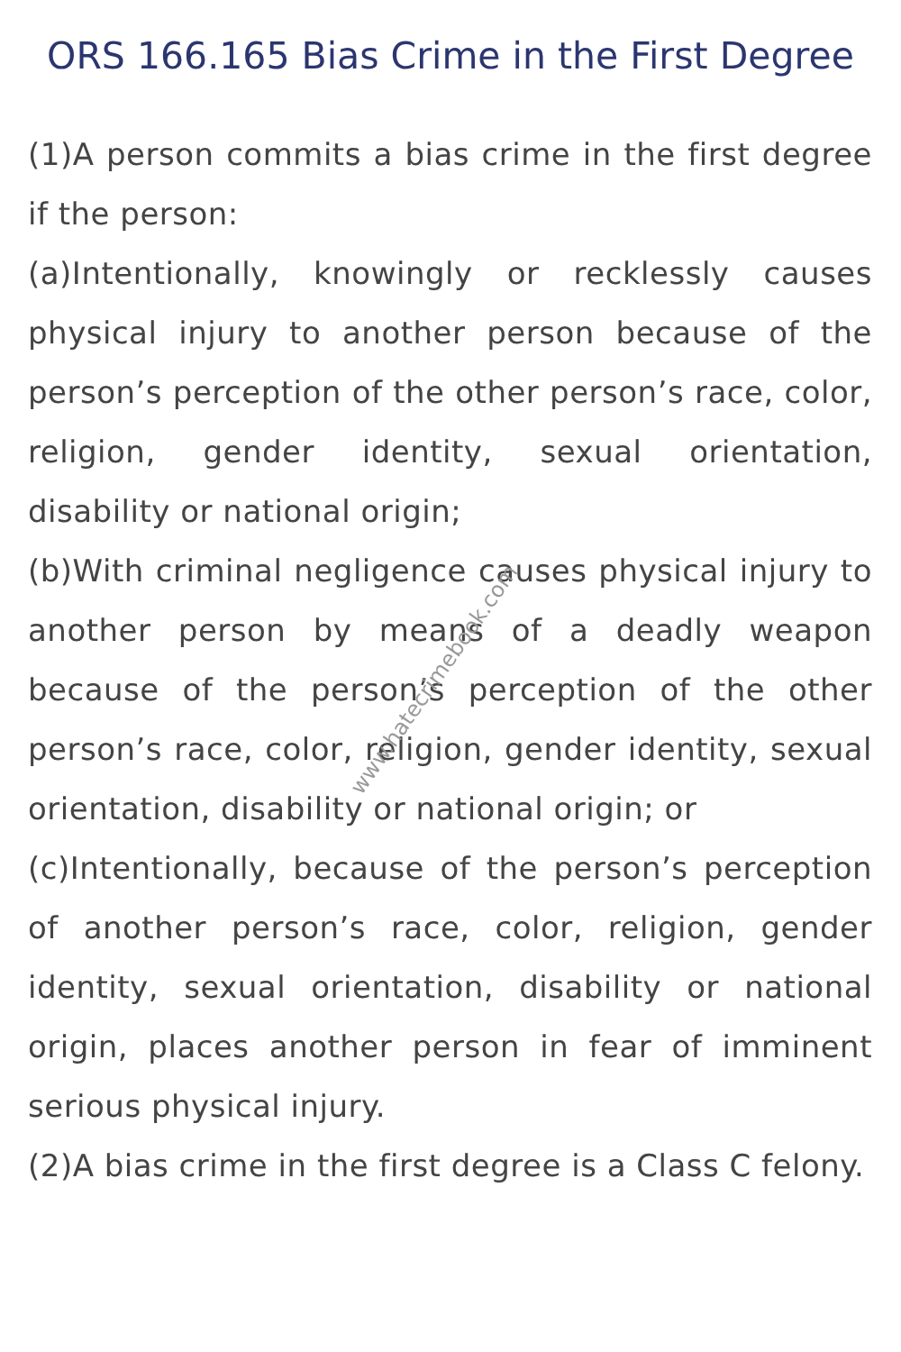ORS 166.165 Bias Crime in the First Degree
(1)A person commits a bias crime in the first degree if the person:
(a)Intentionally, knowingly or recklessly causes physical injury to another person because of the person’s perception of the other person’s race, color, religion, gender identity, sexual orientation, disability or national origin;
(b)With criminal negligence causes physical injury to another person by means of a deadly weapon because of the person’s perception of the other person’s race, color, religion, gender identity, sexual orientation, disability or national origin; or
(c)Intentionally, because of the person’s perception of another person’s race, color, religion, gender identity, sexual orientation, disability or national origin, places another person in fear of imminent serious physical injury.
(2)A bias crime in the first degree is a Class C felony.
www.hatecrimebook.com